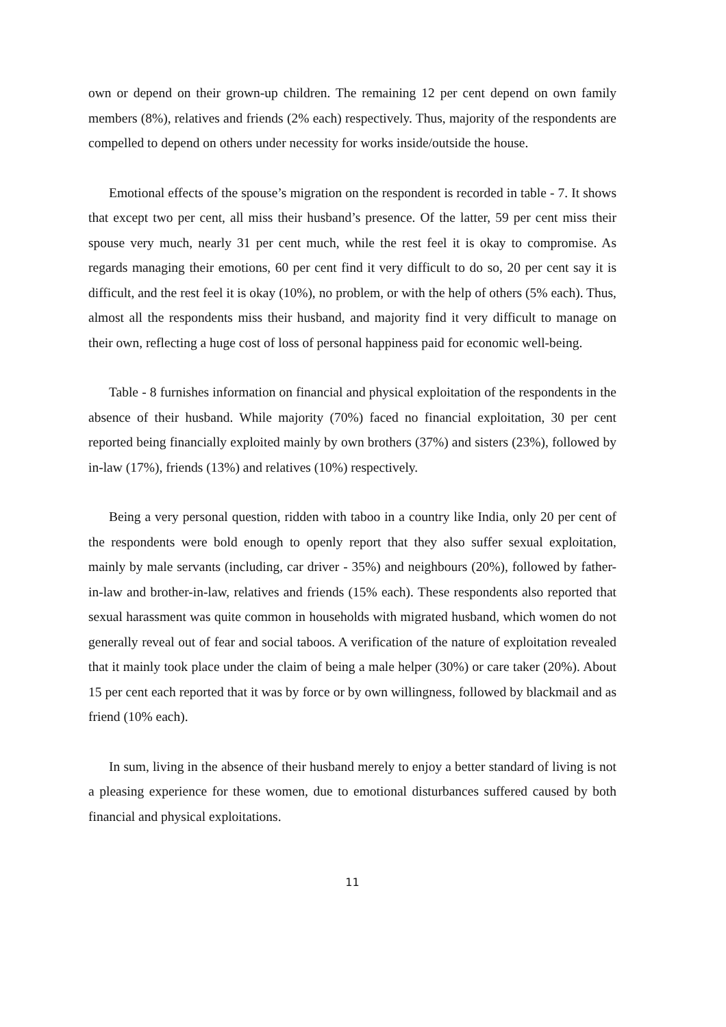own or depend on their grown-up children. The remaining 12 per cent depend on own family members (8%), relatives and friends (2% each) respectively. Thus, majority of the respondents are compelled to depend on others under necessity for works inside/outside the house.
Emotional effects of the spouse’s migration on the respondent is recorded in table - 7. It shows that except two per cent, all miss their husband’s presence. Of the latter, 59 per cent miss their spouse very much, nearly 31 per cent much, while the rest feel it is okay to compromise. As regards managing their emotions, 60 per cent find it very difficult to do so, 20 per cent say it is difficult, and the rest feel it is okay (10%), no problem, or with the help of others (5% each). Thus, almost all the respondents miss their husband, and majority find it very difficult to manage on their own, reflecting a huge cost of loss of personal happiness paid for economic well-being.
Table - 8 furnishes information on financial and physical exploitation of the respondents in the absence of their husband. While majority (70%) faced no financial exploitation, 30 per cent reported being financially exploited mainly by own brothers (37%) and sisters (23%), followed by in-law (17%), friends (13%) and relatives (10%) respectively.
Being a very personal question, ridden with taboo in a country like India, only 20 per cent of the respondents were bold enough to openly report that they also suffer sexual exploitation, mainly by male servants (including, car driver - 35%) and neighbours (20%), followed by father-in-law and brother-in-law, relatives and friends (15% each). These respondents also reported that sexual harassment was quite common in households with migrated husband, which women do not generally reveal out of fear and social taboos. A verification of the nature of exploitation revealed that it mainly took place under the claim of being a male helper (30%) or care taker (20%). About 15 per cent each reported that it was by force or by own willingness, followed by blackmail and as friend (10% each).
In sum, living in the absence of their husband merely to enjoy a better standard of living is not a pleasing experience for these women, due to emotional disturbances suffered caused by both financial and physical exploitations.
11